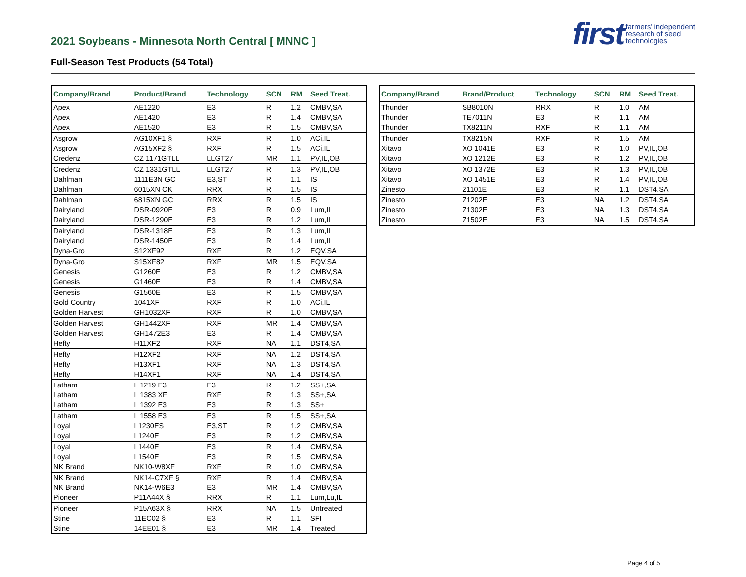first farmers' independent
research of seed
technologies
2021 Soybeans - Minnesota North Central [ MNNC ]
Full-Season Test Products (54 Total)
| Company/Brand | Product/Brand | Technology | SCN | RM | Seed Treat. |
| --- | --- | --- | --- | --- | --- |
| Apex | AE1220 | E3 | R | 1.2 | CMBV,SA |
| Apex | AE1420 | E3 | R | 1.4 | CMBV,SA |
| Apex | AE1520 | E3 | R | 1.5 | CMBV,SA |
| Asgrow | AG10XF1 § | RXF | R | 1.0 | ACi,IL |
| Asgrow | AG15XF2 § | RXF | R | 1.5 | ACi,IL |
| Credenz | CZ 1171GTLL | LLGT27 | MR | 1.1 | PV,IL,OB |
| Credenz | CZ 1331GTLL | LLGT27 | R | 1.3 | PV,IL,OB |
| Dahlman | 1111E3N GC | E3,ST | R | 1.1 | IS |
| Dahlman | 6015XN CK | RRX | R | 1.5 | IS |
| Dahlman | 6815XN GC | RRX | R | 1.5 | IS |
| Dairyland | DSR-0920E | E3 | R | 0.9 | Lum,IL |
| Dairyland | DSR-1290E | E3 | R | 1.2 | Lum,IL |
| Dairyland | DSR-1318E | E3 | R | 1.3 | Lum,IL |
| Dairyland | DSR-1450E | E3 | R | 1.4 | Lum,IL |
| Dyna-Gro | S12XF92 | RXF | R | 1.2 | EQV,SA |
| Dyna-Gro | S15XF82 | RXF | MR | 1.5 | EQV,SA |
| Genesis | G1260E | E3 | R | 1.2 | CMBV,SA |
| Genesis | G1460E | E3 | R | 1.4 | CMBV,SA |
| Genesis | G1560E | E3 | R | 1.5 | CMBV,SA |
| Gold Country | 1041XF | RXF | R | 1.0 | ACi,IL |
| Golden Harvest | GH1032XF | RXF | R | 1.0 | CMBV,SA |
| Golden Harvest | GH1442XF | RXF | MR | 1.4 | CMBV,SA |
| Golden Harvest | GH1472E3 | E3 | R | 1.4 | CMBV,SA |
| Hefty | H11XF2 | RXF | NA | 1.1 | DST4,SA |
| Hefty | H12XF2 | RXF | NA | 1.2 | DST4,SA |
| Hefty | H13XF1 | RXF | NA | 1.3 | DST4,SA |
| Hefty | H14XF1 | RXF | NA | 1.4 | DST4,SA |
| Latham | L 1219 E3 | E3 | R | 1.2 | SS+,SA |
| Latham | L 1383 XF | RXF | R | 1.3 | SS+,SA |
| Latham | L 1392 E3 | E3 | R | 1.3 | SS+ |
| Latham | L 1558 E3 | E3 | R | 1.5 | SS+,SA |
| Loyal | L1230ES | E3,ST | R | 1.2 | CMBV,SA |
| Loyal | L1240E | E3 | R | 1.2 | CMBV,SA |
| Loyal | L1440E | E3 | R | 1.4 | CMBV,SA |
| Loyal | L1540E | E3 | R | 1.5 | CMBV,SA |
| NK Brand | NK10-W8XF | RXF | R | 1.0 | CMBV,SA |
| NK Brand | NK14-C7XF § | RXF | R | 1.4 | CMBV,SA |
| NK Brand | NK14-W6E3 | E3 | MR | 1.4 | CMBV,SA |
| Pioneer | P11A44X § | RRX | R | 1.1 | Lum,Lu,IL |
| Pioneer | P15A63X § | RRX | NA | 1.5 | Untreated |
| Stine | 11EC02 § | E3 | R | 1.1 | SFI |
| Stine | 14EE01 § | E3 | MR | 1.4 | Treated |
| Company/Brand | Brand/Product | Technology | SCN | RM | Seed Treat. |
| --- | --- | --- | --- | --- | --- |
| Thunder | SB8010N | RRX | R | 1.0 | AM |
| Thunder | TE7011N | E3 | R | 1.1 | AM |
| Thunder | TX8211N | RXF | R | 1.1 | AM |
| Thunder | TX8215N | RXF | R | 1.5 | AM |
| Xitavo | XO 1041E | E3 | R | 1.0 | PV,IL,OB |
| Xitavo | XO 1212E | E3 | R | 1.2 | PV,IL,OB |
| Xitavo | XO 1372E | E3 | R | 1.3 | PV,IL,OB |
| Xitavo | XO 1451E | E3 | R | 1.4 | PV,IL,OB |
| Zinesto | Z1101E | E3 | R | 1.1 | DST4,SA |
| Zinesto | Z1202E | E3 | NA | 1.2 | DST4,SA |
| Zinesto | Z1302E | E3 | NA | 1.3 | DST4,SA |
| Zinesto | Z1502E | E3 | NA | 1.5 | DST4,SA |
Page 4 of 5